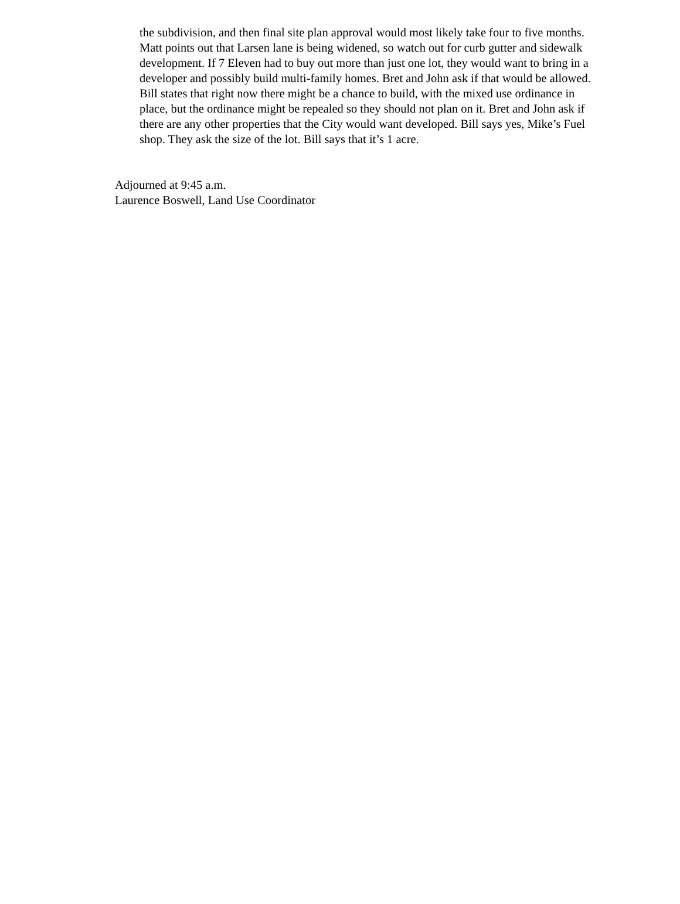the subdivision, and then final site plan approval would most likely take four to five months. Matt points out that Larsen lane is being widened, so watch out for curb gutter and sidewalk development. If 7 Eleven had to buy out more than just one lot, they would want to bring in a developer and possibly build multi-family homes. Bret and John ask if that would be allowed. Bill states that right now there might be a chance to build, with the mixed use ordinance in place, but the ordinance might be repealed so they should not plan on it. Bret and John ask if there are any other properties that the City would want developed. Bill says yes, Mike’s Fuel shop. They ask the size of the lot. Bill says that it’s 1 acre.
Adjourned at 9:45 a.m.
Laurence Boswell, Land Use Coordinator